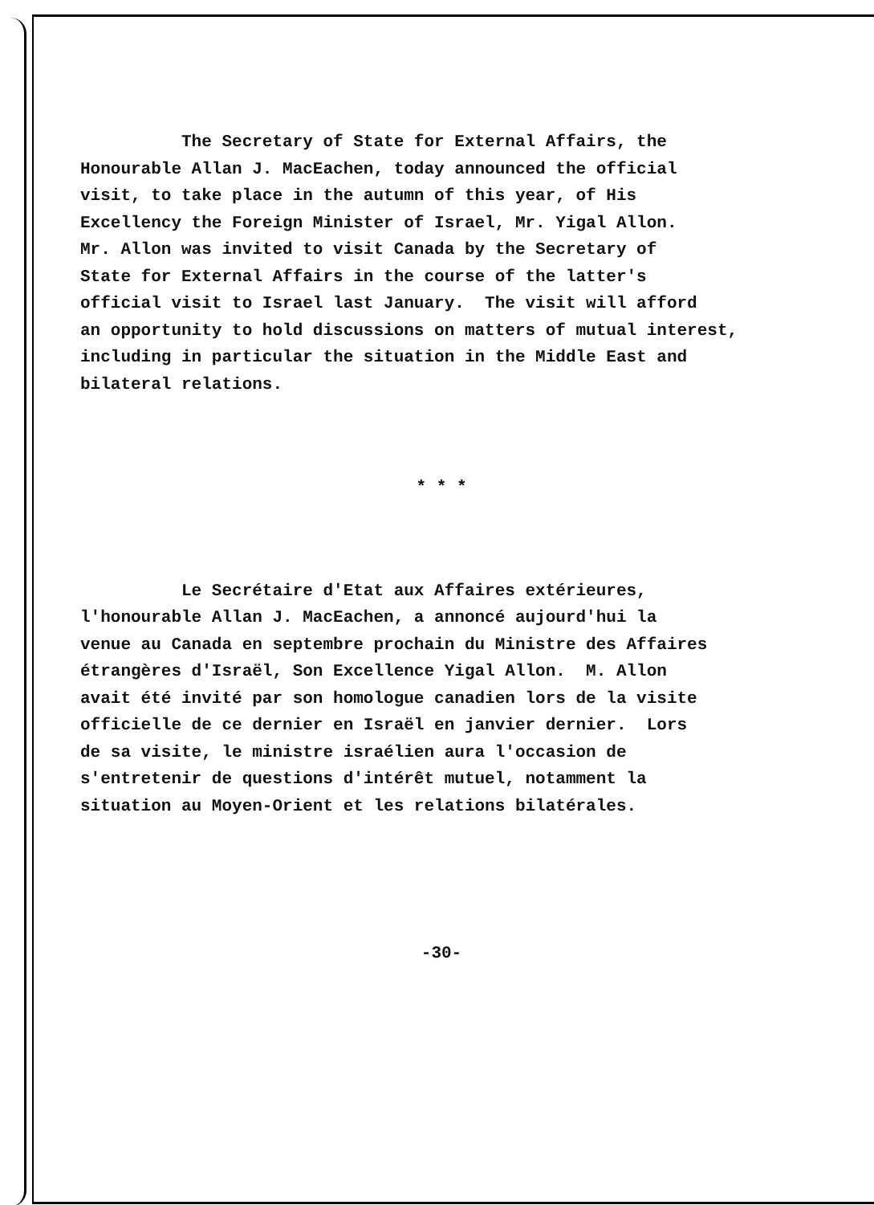The Secretary of State for External Affairs, the Honourable Allan J. MacEachen, today announced the official visit, to take place in the autumn of this year, of His Excellency the Foreign Minister of Israel, Mr. Yigal Allon. Mr. Allon was invited to visit Canada by the Secretary of State for External Affairs in the course of the latter's official visit to Israel last January. The visit will afford an opportunity to hold discussions on matters of mutual interest, including in particular the situation in the Middle East and bilateral relations.
* * *
Le Secrétaire d'Etat aux Affaires extérieures, l'honourable Allan J. MacEachen, a annoncé aujourd'hui la venue au Canada en septembre prochain du Ministre des Affaires étrangères d'Israël, Son Excellence Yigal Allon. M. Allon avait été invité par son homologue canadien lors de la visite officielle de ce dernier en Israël en janvier dernier. Lors de sa visite, le ministre israélien aura l'occasion de s'entretenir de questions d'intérêt mutuel, notamment la situation au Moyen-Orient et les relations bilatérales.
-30-